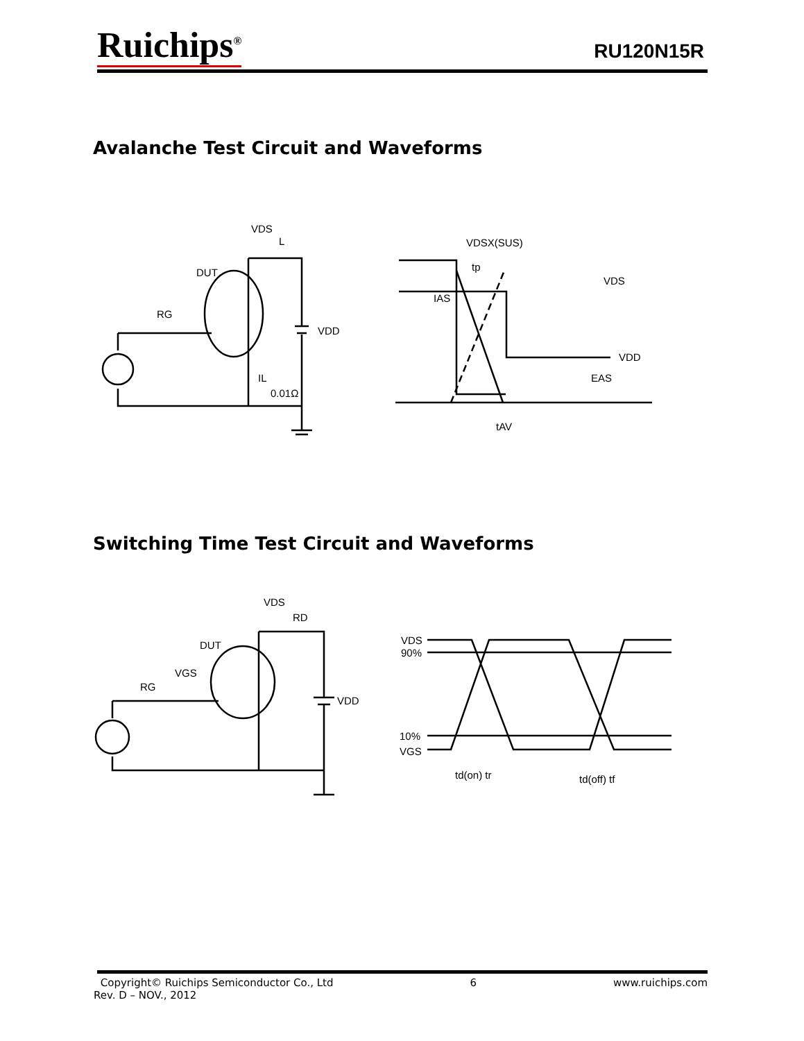Ruichips<sup>®</sup> RU120N15R
Avalanche Test Circuit and Waveforms
VDS
L
DUT
RG
VDD
IL
0.01Ω
VDSX(SUS)
tp
IAS
VDS
VDD
EAS
tAV
Switching Time Test Circuit and Waveforms
VDS
RD
DUT
VGS
RG
VDD
VDS
90%
10%
VGS
td(on) tr
td(off) tf
Copyright© Ruichips Semiconductor Co., Ltd 6 www.ruichips.com
Rev. D – NOV., 2012